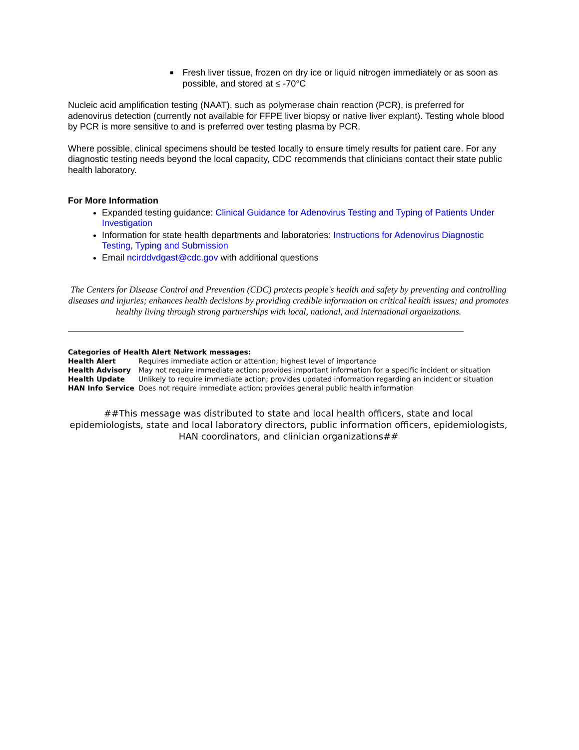■ Fresh liver tissue, frozen on dry ice or liquid nitrogen immediately or as soon as possible, and stored at ≤ -70°C
Nucleic acid amplification testing (NAAT), such as polymerase chain reaction (PCR), is preferred for adenovirus detection (currently not available for FFPE liver biopsy or native liver explant). Testing whole blood by PCR is more sensitive to and is preferred over testing plasma by PCR.
Where possible, clinical specimens should be tested locally to ensure timely results for patient care. For any diagnostic testing needs beyond the local capacity, CDC recommends that clinicians contact their state public health laboratory.
For More Information
Expanded testing guidance: Clinical Guidance for Adenovirus Testing and Typing of Patients Under Investigation
Information for state health departments and laboratories: Instructions for Adenovirus Diagnostic Testing, Typing and Submission
Email ncirddvdgast@cdc.gov with additional questions
The Centers for Disease Control and Prevention (CDC) protects people's health and safety by preventing and controlling diseases and injuries; enhances health decisions by providing credible information on critical health issues; and promotes healthy living through strong partnerships with local, national, and international organizations.
| Categories of Health Alert Network messages: | |
| --- | --- |
| Health Alert | Requires immediate action or attention; highest level of importance |
| Health Advisory | May not require immediate action; provides important information for a specific incident or situation |
| Health Update | Unlikely to require immediate action; provides updated information regarding an incident or situation |
| HAN Info Service | Does not require immediate action; provides general public health information |
##This message was distributed to state and local health officers, state and local epidemiologists, state and local laboratory directors, public information officers, epidemiologists, HAN coordinators, and clinician organizations##